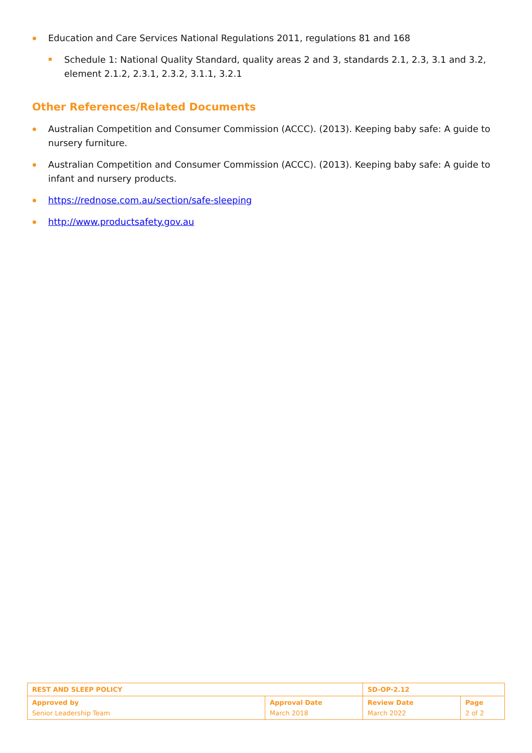Education and Care Services National Regulations 2011, regulations 81 and 168
Schedule 1: National Quality Standard, quality areas 2 and 3, standards 2.1, 2.3, 3.1 and 3.2, element 2.1.2, 2.3.1, 2.3.2, 3.1.1, 3.2.1
Other References/Related Documents
Australian Competition and Consumer Commission (ACCC). (2013). Keeping baby safe: A guide to nursery furniture.
Australian Competition and Consumer Commission (ACCC). (2013). Keeping baby safe: A guide to infant and nursery products.
https://rednose.com.au/section/safe-sleeping
http://www.productsafety.gov.au
| REST AND SLEEP POLICY | | SD-OP-2.12 | |
| Approved by Senior Leadership Team | Approval Date March 2018 | Review Date March 2022 | Page 2 of 2 |